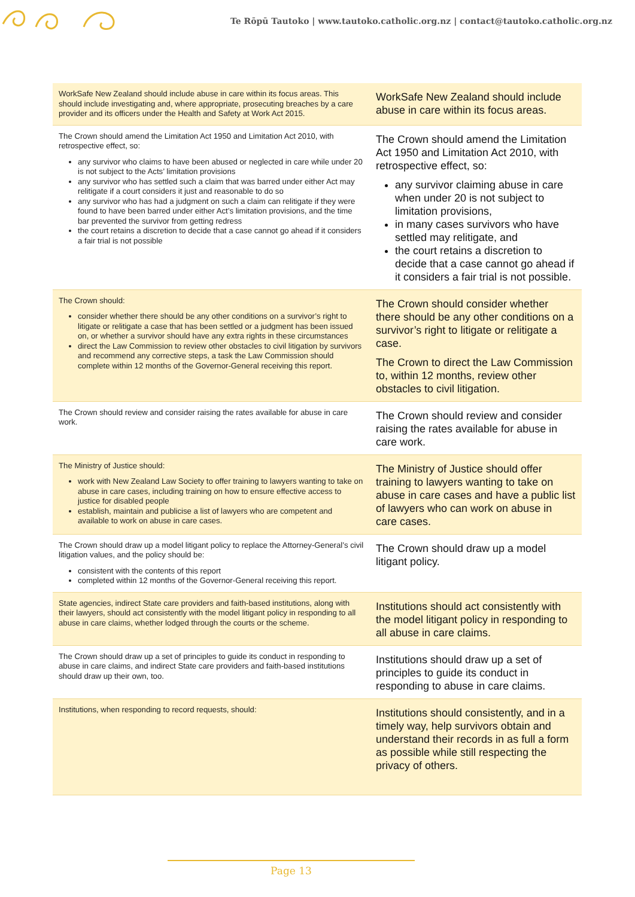Te Rōpū Tautoko | www.tautoko.catholic.org.nz | contact@tautoko.catholic.org.nz
| WorkSafe New Zealand should include abuse in care within its focus areas. This should include investigating and, where appropriate, prosecuting breaches by a care provider and its officers under the Health and Safety at Work Act 2015. | WorkSafe New Zealand should include abuse in care within its focus areas. |
| The Crown should amend the Limitation Act 1950 and Limitation Act 2010, with retrospective effect, so: any survivor who claims to have been abused or neglected in care while under 20 is not subject to the Acts’ limitation provisions any survivor who has settled such a claim that was barred under either Act may relitigate if a court considers it just and reasonable to do so any survivor who has had a judgment on such a claim can relitigate if they were found to have been barred under either Act’s limitation provisions, and the time bar prevented the survivor from getting redress the court retains a discretion to decide that a case cannot go ahead if it considers a fair trial is not possible | The Crown should amend the Limitation Act 1950 and Limitation Act 2010, with retrospective effect, so: any survivor claiming abuse in care when under 20 is not subject to limitation provisions, in many cases survivors who have settled may relitigate, and the court retains a discretion to decide that a case cannot go ahead if it considers a fair trial is not possible. |
| The Crown should: consider whether there should be any other conditions on a survivor’s right to litigate or relitigate a case that has been settled or a judgment has been issued on, or whether a survivor should have any extra rights in these circumstances direct the Law Commission to review other obstacles to civil litigation by survivors and recommend any corrective steps, a task the Law Commission should complete within 12 months of the Governor-General receiving this report. | The Crown should consider whether there should be any other conditions on a survivor’s right to litigate or relitigate a case. The Crown to direct the Law Commission to, within 12 months, review other obstacles to civil litigation. |
| The Crown should review and consider raising the rates available for abuse in care work. | The Crown should review and consider raising the rates available for abuse in care work. |
| The Ministry of Justice should: work with New Zealand Law Society to offer training to lawyers wanting to take on abuse in care cases, including training on how to ensure effective access to justice for disabled people establish, maintain and publicise a list of lawyers who are competent and available to work on abuse in care cases. | The Ministry of Justice should offer training to lawyers wanting to take on abuse in care cases and have a public list of lawyers who can work on abuse in care cases. |
| The Crown should draw up a model litigant policy to replace the Attorney-General’s civil litigation values, and the policy should be: consistent with the contents of this report completed within 12 months of the Governor-General receiving this report. | The Crown should draw up a model litigant policy. |
| State agencies, indirect State care providers and faith-based institutions, along with their lawyers, should act consistently with the model litigant policy in responding to all abuse in care claims, whether lodged through the courts or the scheme. | Institutions should act consistently with the model litigant policy in responding to all abuse in care claims. |
| The Crown should draw up a set of principles to guide its conduct in responding to abuse in care claims, and indirect State care providers and faith-based institutions should draw up their own, too. | Institutions should draw up a set of principles to guide its conduct in responding to abuse in care claims. |
| Institutions, when responding to record requests, should: | Institutions should consistently, and in a timely way, help survivors obtain and understand their records in as full a form as possible while still respecting the privacy of others. |
Page 13